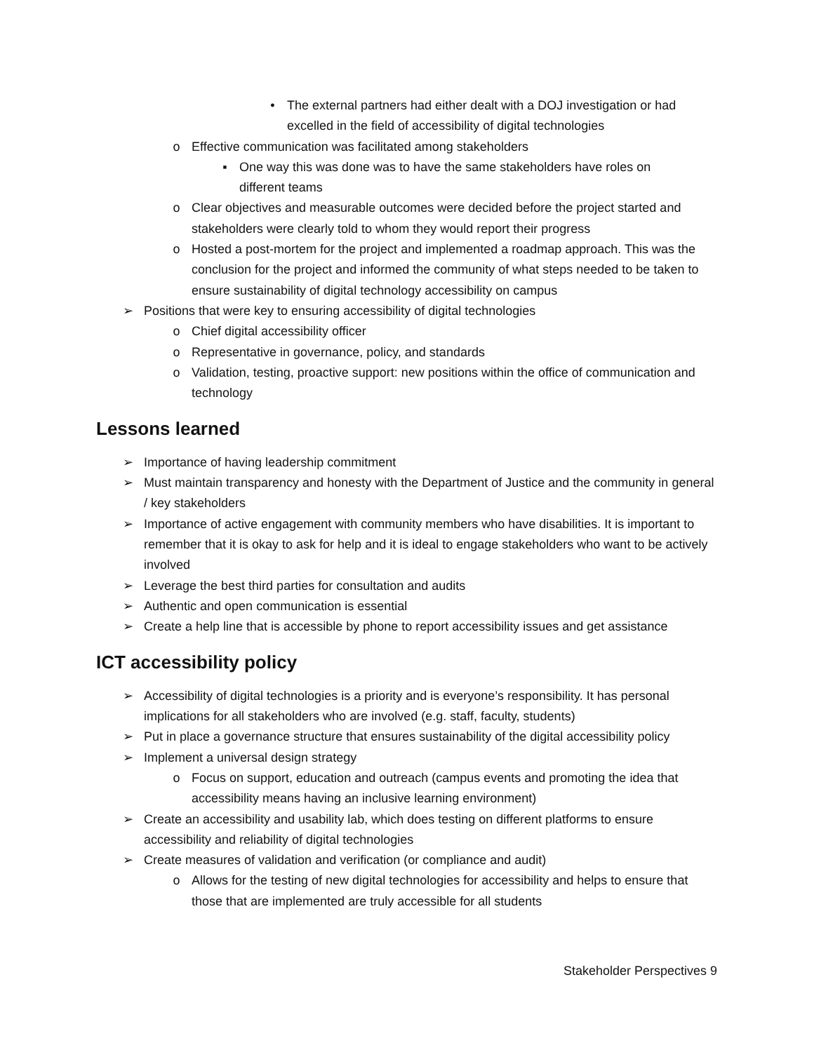• The external partners had either dealt with a DOJ investigation or had excelled in the field of accessibility of digital technologies
o Effective communication was facilitated among stakeholders
▪ One way this was done was to have the same stakeholders have roles on different teams
o Clear objectives and measurable outcomes were decided before the project started and stakeholders were clearly told to whom they would report their progress
o Hosted a post-mortem for the project and implemented a roadmap approach. This was the conclusion for the project and informed the community of what steps needed to be taken to ensure sustainability of digital technology accessibility on campus
➢ Positions that were key to ensuring accessibility of digital technologies
o Chief digital accessibility officer
o Representative in governance, policy, and standards
o Validation, testing, proactive support: new positions within the office of communication and technology
Lessons learned
➢ Importance of having leadership commitment
➢ Must maintain transparency and honesty with the Department of Justice and the community in general / key stakeholders
➢ Importance of active engagement with community members who have disabilities. It is important to remember that it is okay to ask for help and it is ideal to engage stakeholders who want to be actively involved
➢ Leverage the best third parties for consultation and audits
➢ Authentic and open communication is essential
➢ Create a help line that is accessible by phone to report accessibility issues and get assistance
ICT accessibility policy
➢ Accessibility of digital technologies is a priority and is everyone’s responsibility. It has personal implications for all stakeholders who are involved (e.g. staff, faculty, students)
➢ Put in place a governance structure that ensures sustainability of the digital accessibility policy
➢ Implement a universal design strategy
o Focus on support, education and outreach (campus events and promoting the idea that accessibility means having an inclusive learning environment)
➢ Create an accessibility and usability lab, which does testing on different platforms to ensure accessibility and reliability of digital technologies
➢ Create measures of validation and verification (or compliance and audit)
o Allows for the testing of new digital technologies for accessibility and helps to ensure that those that are implemented are truly accessible for all students
Stakeholder Perspectives 9